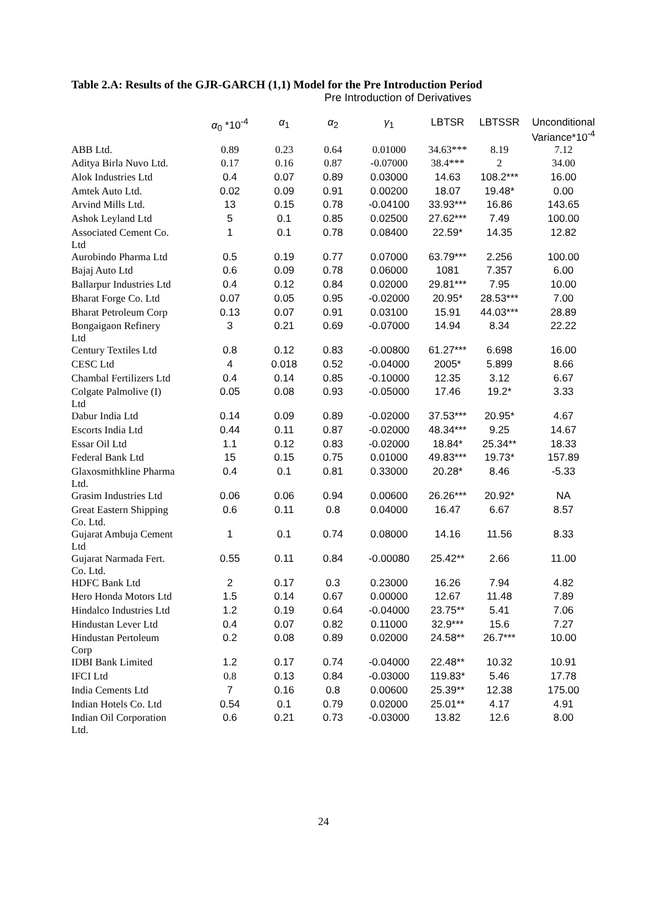Table 2.A: Results of the GJR-GARCH (1,1) Model for the Pre Introduction Period
Pre Introduction of Derivatives
| | α<sub>0</sub> *10<sup>-4</sup> | α<sub>1</sub> | α<sub>2</sub> | γ<sub>1</sub> | LBTSR | LBTSSR | Unconditional Variance*10<sup>-4</sup> |
| --- | --- | --- | --- | --- | --- | --- | --- |
| ABB Ltd. | 0.89 | 0.23 | 0.64 | 0.01000 | 34.63*** | 8.19 | 7.12 |
| Aditya Birla Nuvo Ltd. | 0.17 | 0.16 | 0.87 | -0.07000 | 38.4*** | 2 | 34.00 |
| Alok Industries Ltd | 0.4 | 0.07 | 0.89 | 0.03000 | 14.63 | 108.2*** | 16.00 |
| Amtek Auto Ltd. | 0.02 | 0.09 | 0.91 | 0.00200 | 18.07 | 19.48* | 0.00 |
| Arvind Mills Ltd. | 13 | 0.15 | 0.78 | -0.04100 | 33.93*** | 16.86 | 143.65 |
| Ashok Leyland Ltd | 5 | 0.1 | 0.85 | 0.02500 | 27.62*** | 7.49 | 100.00 |
| Associated Cement Co. Ltd | 1 | 0.1 | 0.78 | 0.08400 | 22.59* | 14.35 | 12.82 |
| Aurobindo Pharma Ltd | 0.5 | 0.19 | 0.77 | 0.07000 | 63.79*** | 2.256 | 100.00 |
| Bajaj Auto Ltd | 0.6 | 0.09 | 0.78 | 0.06000 | 1081 | 7.357 | 6.00 |
| Ballarpur Industries Ltd | 0.4 | 0.12 | 0.84 | 0.02000 | 29.81*** | 7.95 | 10.00 |
| Bharat Forge Co. Ltd | 0.07 | 0.05 | 0.95 | -0.02000 | 20.95* | 28.53*** | 7.00 |
| Bharat Petroleum Corp | 0.13 | 0.07 | 0.91 | 0.03100 | 15.91 | 44.03*** | 28.89 |
| Bongaigaon Refinery Ltd | 3 | 0.21 | 0.69 | -0.07000 | 14.94 | 8.34 | 22.22 |
| Century Textiles Ltd | 0.8 | 0.12 | 0.83 | -0.00800 | 61.27*** | 6.698 | 16.00 |
| CESC Ltd | 4 | 0.018 | 0.52 | -0.04000 | 2005* | 5.899 | 8.66 |
| Chambal Fertilizers Ltd | 0.4 | 0.14 | 0.85 | -0.10000 | 12.35 | 3.12 | 6.67 |
| Colgate Palmolive (I) Ltd | 0.05 | 0.08 | 0.93 | -0.05000 | 17.46 | 19.2* | 3.33 |
| Dabur India Ltd | 0.14 | 0.09 | 0.89 | -0.02000 | 37.53*** | 20.95* | 4.67 |
| Escorts India Ltd | 0.44 | 0.11 | 0.87 | -0.02000 | 48.34*** | 9.25 | 14.67 |
| Essar Oil Ltd | 1.1 | 0.12 | 0.83 | -0.02000 | 18.84* | 25.34** | 18.33 |
| Federal Bank Ltd | 15 | 0.15 | 0.75 | 0.01000 | 49.83*** | 19.73* | 157.89 |
| Glaxosmithkline Pharma Ltd. | 0.4 | 0.1 | 0.81 | 0.33000 | 20.28* | 8.46 | -5.33 |
| Grasim Industries Ltd | 0.06 | 0.06 | 0.94 | 0.00600 | 26.26*** | 20.92* | NA |
| Great Eastern Shipping Co. Ltd. | 0.6 | 0.11 | 0.8 | 0.04000 | 16.47 | 6.67 | 8.57 |
| Gujarat Ambuja Cement Ltd | 1 | 0.1 | 0.74 | 0.08000 | 14.16 | 11.56 | 8.33 |
| Gujarat Narmada Fert. Co. Ltd. | 0.55 | 0.11 | 0.84 | -0.00080 | 25.42** | 2.66 | 11.00 |
| HDFC Bank Ltd | 2 | 0.17 | 0.3 | 0.23000 | 16.26 | 7.94 | 4.82 |
| Hero Honda Motors Ltd | 1.5 | 0.14 | 0.67 | 0.00000 | 12.67 | 11.48 | 7.89 |
| Hindalco Industries Ltd | 1.2 | 0.19 | 0.64 | -0.04000 | 23.75** | 5.41 | 7.06 |
| Hindustan Lever Ltd | 0.4 | 0.07 | 0.82 | 0.11000 | 32.9*** | 15.6 | 7.27 |
| Hindustan Pertoleum Corp | 0.2 | 0.08 | 0.89 | 0.02000 | 24.58** | 26.7*** | 10.00 |
| IDBI Bank Limited | 1.2 | 0.17 | 0.74 | -0.04000 | 22.48** | 10.32 | 10.91 |
| IFCI Ltd | 0.8 | 0.13 | 0.84 | -0.03000 | 119.83* | 5.46 | 17.78 |
| India Cements Ltd | 7 | 0.16 | 0.8 | 0.00600 | 25.39** | 12.38 | 175.00 |
| Indian Hotels Co. Ltd | 0.54 | 0.1 | 0.79 | 0.02000 | 25.01** | 4.17 | 4.91 |
| Indian Oil Corporation Ltd. | 0.6 | 0.21 | 0.73 | -0.03000 | 13.82 | 12.6 | 8.00 |
24